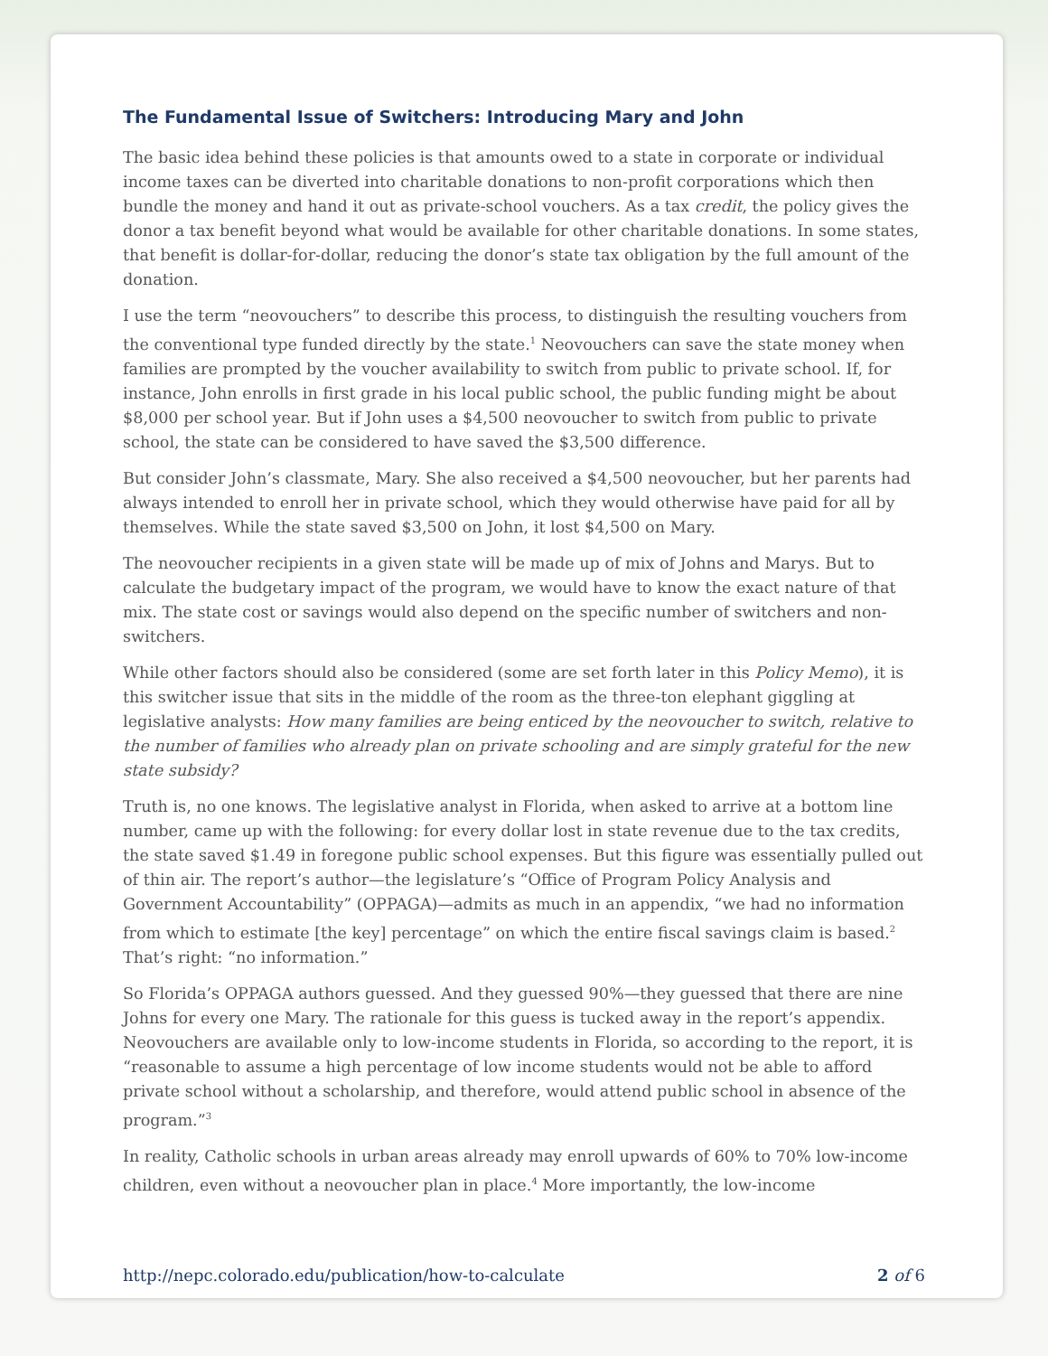The Fundamental Issue of Switchers: Introducing Mary and John
The basic idea behind these policies is that amounts owed to a state in corporate or individual income taxes can be diverted into charitable donations to non-profit corporations which then bundle the money and hand it out as private-school vouchers. As a tax credit, the policy gives the donor a tax benefit beyond what would be available for other charitable donations. In some states, that benefit is dollar-for-dollar, reducing the donor’s state tax obligation by the full amount of the donation.
I use the term “neovouchers” to describe this process, to distinguish the resulting vouchers from the conventional type funded directly by the state.<sup>1</sup> Neovouchers can save the state money when families are prompted by the voucher availability to switch from public to private school. If, for instance, John enrolls in first grade in his local public school, the public funding might be about $8,000 per school year. But if John uses a $4,500 neovoucher to switch from public to private school, the state can be considered to have saved the $3,500 difference.
But consider John’s classmate, Mary. She also received a $4,500 neovoucher, but her parents had always intended to enroll her in private school, which they would otherwise have paid for all by themselves. While the state saved $3,500 on John, it lost $4,500 on Mary.
The neovoucher recipients in a given state will be made up of mix of Johns and Marys. But to calculate the budgetary impact of the program, we would have to know the exact nature of that mix. The state cost or savings would also depend on the specific number of switchers and non-switchers.
While other factors should also be considered (some are set forth later in this Policy Memo), it is this switcher issue that sits in the middle of the room as the three-ton elephant giggling at legislative analysts: How many families are being enticed by the neovoucher to switch, relative to the number of families who already plan on private schooling and are simply grateful for the new state subsidy?
Truth is, no one knows. The legislative analyst in Florida, when asked to arrive at a bottom line number, came up with the following: for every dollar lost in state revenue due to the tax credits, the state saved $1.49 in foregone public school expenses. But this figure was essentially pulled out of thin air. The report’s author—the legislature’s “Office of Program Policy Analysis and Government Accountability” (OPPAGA)—admits as much in an appendix, “we had no information from which to estimate [the key] percentage” on which the entire fiscal savings claim is based.<sup>2</sup> That’s right: “no information.”
So Florida’s OPPAGA authors guessed. And they guessed 90%—they guessed that there are nine Johns for every one Mary. The rationale for this guess is tucked away in the report’s appendix. Neovouchers are available only to low-income students in Florida, so according to the report, it is “reasonable to assume a high percentage of low income students would not be able to afford private school without a scholarship, and therefore, would attend public school in absence of the program.”<sup>3</sup>
In reality, Catholic schools in urban areas already may enroll upwards of 60% to 70% low-income children, even without a neovoucher plan in place.<sup>4</sup> More importantly, the low-income
http://nepc.colorado.edu/publication/how-to-calculate 2 of 6